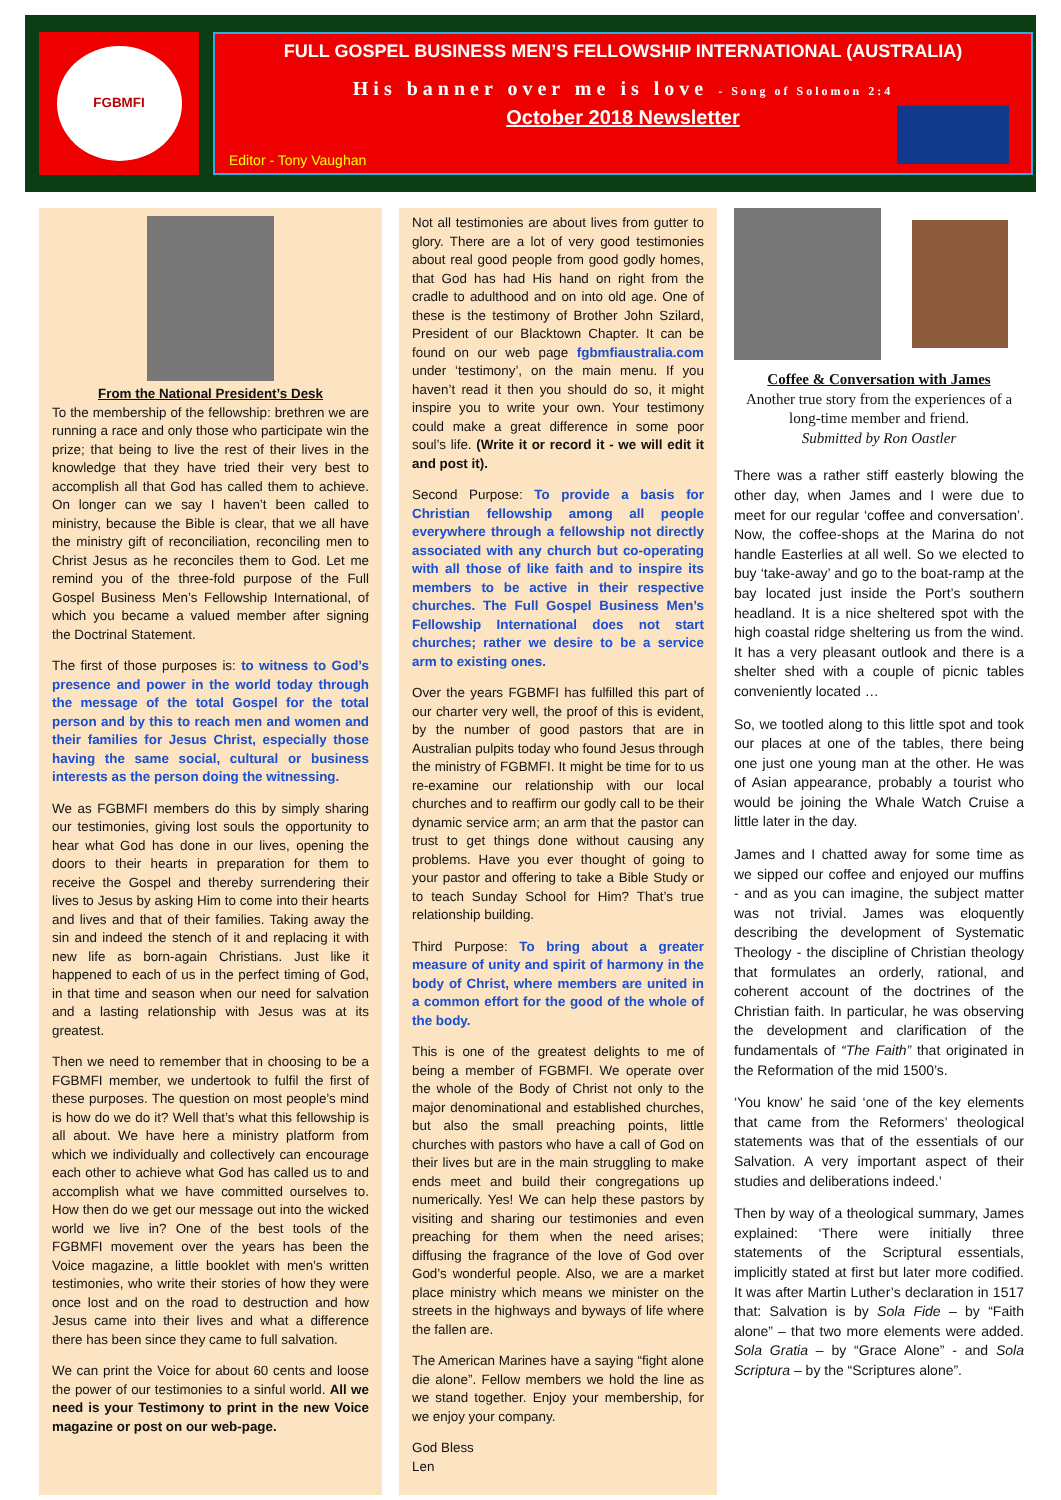FGBMFI
FULL GOSPEL BUSINESS MEN’S FELLOWSHIP INTERNATIONAL (AUSTRALIA)
His banner over me is love - Song of Solomon 2:4
October 2018 Newsletter
Editor - Tony Vaughan
From the National President’s Desk
To the membership of the fellowship: brethren we are running a race and only those who participate win the prize; that being to live the rest of their lives in the knowledge that they have tried their very best to accomplish all that God has called them to achieve. On longer can we say I haven’t been called to ministry, because the Bible is clear, that we all have the ministry gift of reconciliation, reconciling men to Christ Jesus as he reconciles them to God. Let me remind you of the three-fold purpose of the Full Gospel Business Men’s Fellowship International, of which you became a valued member after signing the Doctrinal Statement.
The first of those purposes is: to witness to God’s presence and power in the world today through the message of the total Gospel for the total person and by this to reach men and women and their families for Jesus Christ, especially those having the same social, cultural or business interests as the person doing the witnessing.
We as FGBMFI members do this by simply sharing our testimonies, giving lost souls the opportunity to hear what God has done in our lives, opening the doors to their hearts in preparation for them to receive the Gospel and thereby surrendering their lives to Jesus by asking Him to come into their hearts and lives and that of their families. Taking away the sin and indeed the stench of it and replacing it with new life as born-again Christians. Just like it happened to each of us in the perfect timing of God, in that time and season when our need for salvation and a lasting relationship with Jesus was at its greatest.
Then we need to remember that in choosing to be a FGBMFI member, we undertook to fulfil the first of these purposes. The question on most people’s mind is how do we do it? Well that’s what this fellowship is all about. We have here a ministry platform from which we individually and collectively can encourage each other to achieve what God has called us to and accomplish what we have committed ourselves to. How then do we get our message out into the wicked world we live in? One of the best tools of the FGBMFI movement over the years has been the Voice magazine, a little booklet with men’s written testimonies, who write their stories of how they were once lost and on the road to destruction and how Jesus came into their lives and what a difference there has been since they came to full salvation.
We can print the Voice for about 60 cents and loose the power of our testimonies to a sinful world. All we need is your Testimony to print in the new Voice magazine or post on our web-page.
Not all testimonies are about lives from gutter to glory. There are a lot of very good testimonies about real good people from good godly homes, that God has had His hand on right from the cradle to adulthood and on into old age. One of these is the testimony of Brother John Szilard, President of our Blacktown Chapter. It can be found on our web page fgbmfiaustralia.com under ‘testimony’, on the main menu. If you haven’t read it then you should do so, it might inspire you to write your own. Your testimony could make a great difference in some poor soul’s life. (Write it or record it - we will edit it and post it).
Second Purpose: To provide a basis for Christian fellowship among all people everywhere through a fellowship not directly associated with any church but co-operating with all those of like faith and to inspire its members to be active in their respective churches. The Full Gospel Business Men’s Fellowship International does not start churches; rather we desire to be a service arm to existing ones.
Over the years FGBMFI has fulfilled this part of our charter very well, the proof of this is evident, by the number of good pastors that are in Australian pulpits today who found Jesus through the ministry of FGBMFI. It might be time for to us re-examine our relationship with our local churches and to reaffirm our godly call to be their dynamic service arm; an arm that the pastor can trust to get things done without causing any problems. Have you ever thought of going to your pastor and offering to take a Bible Study or to teach Sunday School for Him? That’s true relationship building.
Third Purpose: To bring about a greater measure of unity and spirit of harmony in the body of Christ, where members are united in a common effort for the good of the whole of the body.
This is one of the greatest delights to me of being a member of FGBMFI. We operate over the whole of the Body of Christ not only to the major denominational and established churches, but also the small preaching points, little churches with pastors who have a call of God on their lives but are in the main struggling to make ends meet and build their congregations up numerically. Yes! We can help these pastors by visiting and sharing our testimonies and even preaching for them when the need arises; diffusing the fragrance of the love of God over God’s wonderful people. Also, we are a market place ministry which means we minister on the streets in the highways and byways of life where the fallen are.
The American Marines have a saying “fight alone die alone”. Fellow members we hold the line as we stand together. Enjoy your membership, for we enjoy your company.
God Bless
Len
Coffee & Conversation with James
Another true story from the experiences of a long-time member and friend.
Submitted by Ron Oastler
There was a rather stiff easterly blowing the other day, when James and I were due to meet for our regular ‘coffee and conversation’. Now, the coffee-shops at the Marina do not handle Easterlies at all well. So we elected to buy ‘take-away’ and go to the boat-ramp at the bay located just inside the Port’s southern headland. It is a nice sheltered spot with the high coastal ridge sheltering us from the wind. It has a very pleasant outlook and there is a shelter shed with a couple of picnic tables conveniently located …
So, we tootled along to this little spot and took our places at one of the tables, there being one just one young man at the other. He was of Asian appearance, probably a tourist who would be joining the Whale Watch Cruise a little later in the day.
James and I chatted away for some time as we sipped our coffee and enjoyed our muffins - and as you can imagine, the subject matter was not trivial. James was eloquently describing the development of Systematic Theology - the discipline of Christian theology that formulates an orderly, rational, and coherent account of the doctrines of the Christian faith. In particular, he was observing the development and clarification of the fundamentals of “The Faith” that originated in the Reformation of the mid 1500’s.
‘You know’ he said ‘one of the key elements that came from the Reformers’ theological statements was that of the essentials of our Salvation. A very important aspect of their studies and deliberations indeed.’
Then by way of a theological summary, James explained: ‘There were initially three statements of the Scriptural essentials, implicitly stated at first but later more codified. It was after Martin Luther’s declaration in 1517 that: Salvation is by Sola Fide – by “Faith alone” – that two more elements were added. Sola Gratia – by “Grace Alone” - and Sola Scriptura – by the “Scriptures alone”.